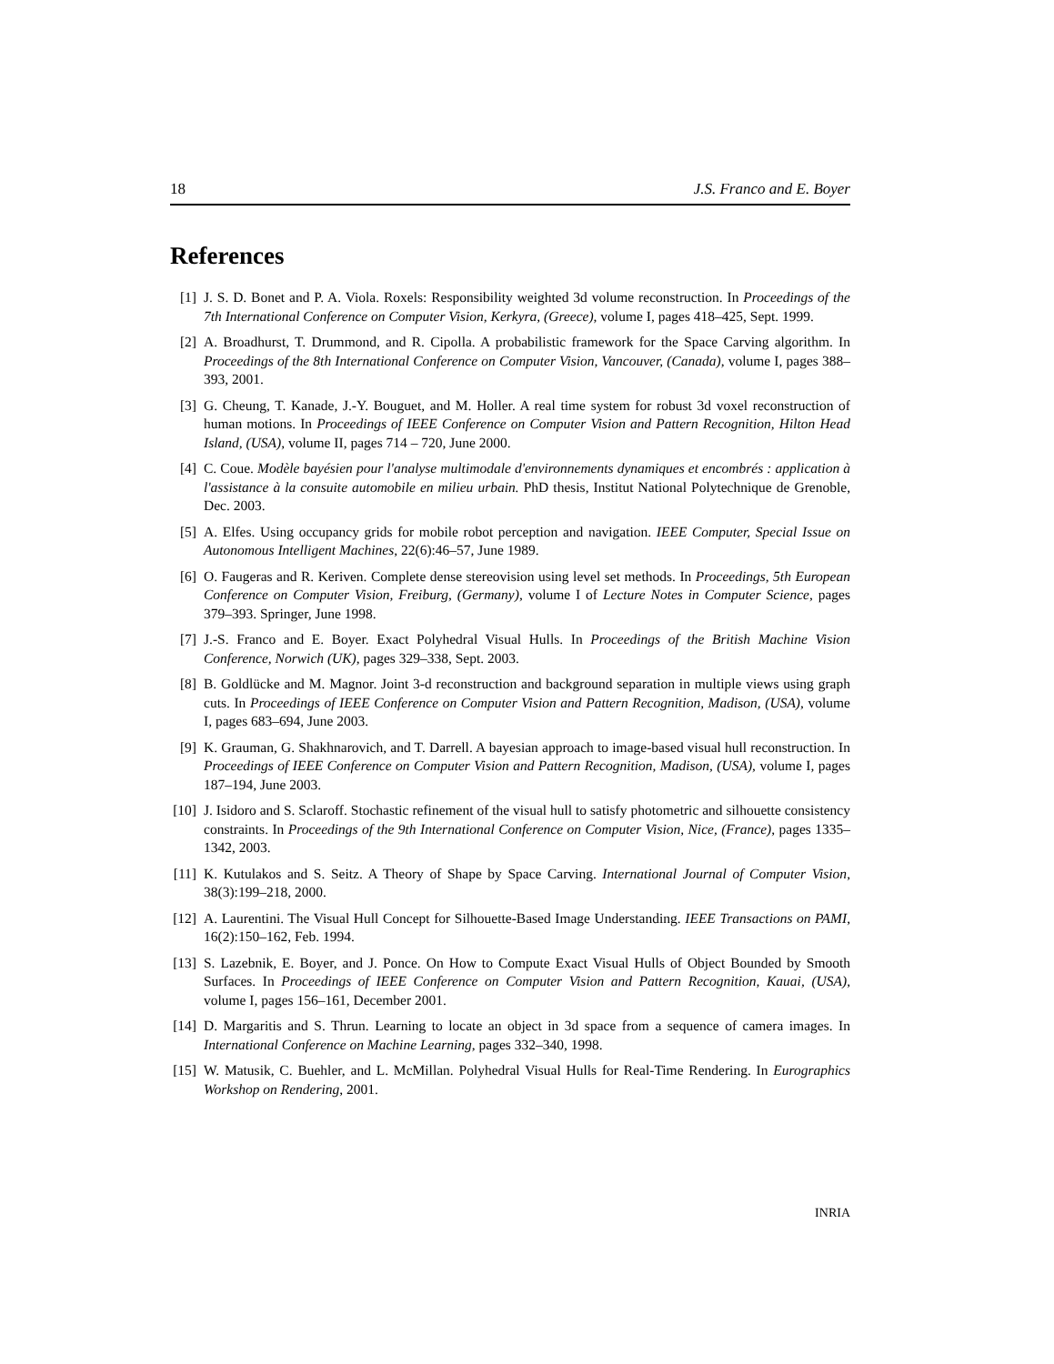18 J.S. Franco and E. Boyer
References
[1] J. S. D. Bonet and P. A. Viola. Roxels: Responsibility weighted 3d volume reconstruction. In Proceedings of the 7th International Conference on Computer Vision, Kerkyra, (Greece), volume I, pages 418–425, Sept. 1999.
[2] A. Broadhurst, T. Drummond, and R. Cipolla. A probabilistic framework for the Space Carving algorithm. In Proceedings of the 8th International Conference on Computer Vision, Vancouver, (Canada), volume I, pages 388–393, 2001.
[3] G. Cheung, T. Kanade, J.-Y. Bouguet, and M. Holler. A real time system for robust 3d voxel reconstruction of human motions. In Proceedings of IEEE Conference on Computer Vision and Pattern Recognition, Hilton Head Island, (USA), volume II, pages 714 – 720, June 2000.
[4] C. Coue. Modèle bayésien pour l'analyse multimodale d'environnements dynamiques et encombrés : application à l'assistance à la consuite automobile en milieu urbain. PhD thesis, Institut National Polytechnique de Grenoble, Dec. 2003.
[5] A. Elfes. Using occupancy grids for mobile robot perception and navigation. IEEE Computer, Special Issue on Autonomous Intelligent Machines, 22(6):46–57, June 1989.
[6] O. Faugeras and R. Keriven. Complete dense stereovision using level set methods. In Proceedings, 5th European Conference on Computer Vision, Freiburg, (Germany), volume I of Lecture Notes in Computer Science, pages 379–393. Springer, June 1998.
[7] J.-S. Franco and E. Boyer. Exact Polyhedral Visual Hulls. In Proceedings of the British Machine Vision Conference, Norwich (UK), pages 329–338, Sept. 2003.
[8] B. Goldlücke and M. Magnor. Joint 3-d reconstruction and background separation in multiple views using graph cuts. In Proceedings of IEEE Conference on Computer Vision and Pattern Recognition, Madison, (USA), volume I, pages 683–694, June 2003.
[9] K. Grauman, G. Shakhnarovich, and T. Darrell. A bayesian approach to image-based visual hull reconstruction. In Proceedings of IEEE Conference on Computer Vision and Pattern Recognition, Madison, (USA), volume I, pages 187–194, June 2003.
[10] J. Isidoro and S. Sclaroff. Stochastic refinement of the visual hull to satisfy photometric and silhouette consistency constraints. In Proceedings of the 9th International Conference on Computer Vision, Nice, (France), pages 1335–1342, 2003.
[11] K. Kutulakos and S. Seitz. A Theory of Shape by Space Carving. International Journal of Computer Vision, 38(3):199–218, 2000.
[12] A. Laurentini. The Visual Hull Concept for Silhouette-Based Image Understanding. IEEE Transactions on PAMI, 16(2):150–162, Feb. 1994.
[13] S. Lazebnik, E. Boyer, and J. Ponce. On How to Compute Exact Visual Hulls of Object Bounded by Smooth Surfaces. In Proceedings of IEEE Conference on Computer Vision and Pattern Recognition, Kauai, (USA), volume I, pages 156–161, December 2001.
[14] D. Margaritis and S. Thrun. Learning to locate an object in 3d space from a sequence of camera images. In International Conference on Machine Learning, pages 332–340, 1998.
[15] W. Matusik, C. Buehler, and L. McMillan. Polyhedral Visual Hulls for Real-Time Rendering. In Eurographics Workshop on Rendering, 2001.
INRIA